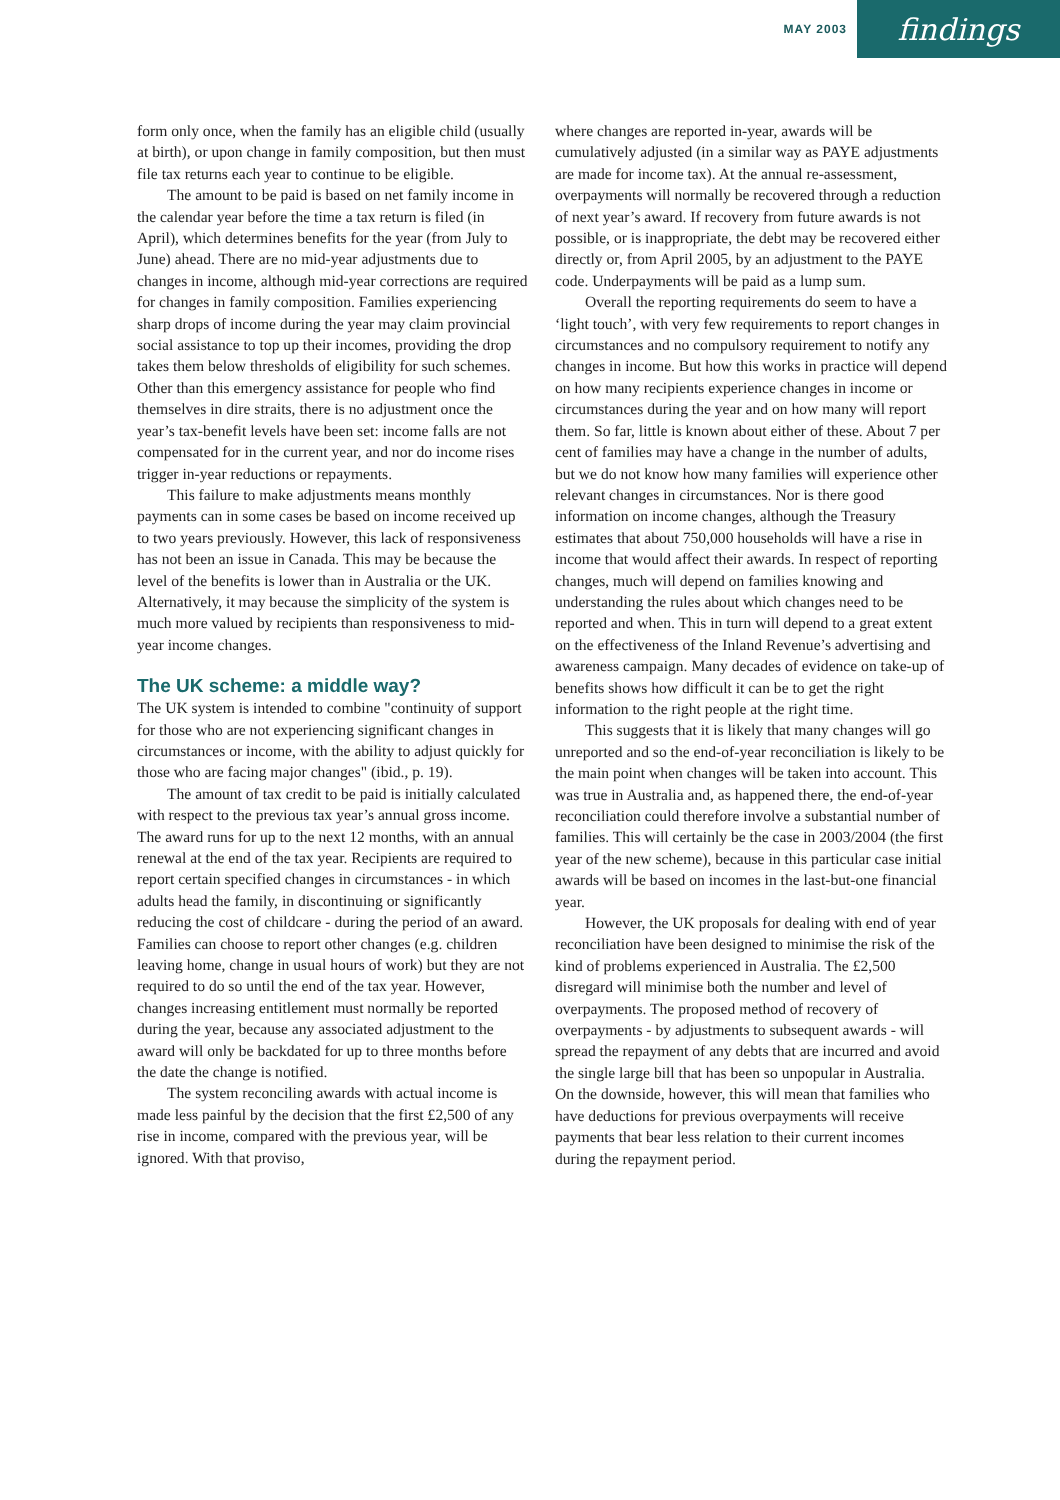MAY 2003
findings
form only once, when the family has an eligible child (usually at birth), or upon change in family composition, but then must file tax returns each year to continue to be eligible.
The amount to be paid is based on net family income in the calendar year before the time a tax return is filed (in April), which determines benefits for the year (from July to June) ahead. There are no mid-year adjustments due to changes in income, although mid-year corrections are required for changes in family composition. Families experiencing sharp drops of income during the year may claim provincial social assistance to top up their incomes, providing the drop takes them below thresholds of eligibility for such schemes. Other than this emergency assistance for people who find themselves in dire straits, there is no adjustment once the year’s tax-benefit levels have been set: income falls are not compensated for in the current year, and nor do income rises trigger in-year reductions or repayments.
This failure to make adjustments means monthly payments can in some cases be based on income received up to two years previously. However, this lack of responsiveness has not been an issue in Canada. This may be because the level of the benefits is lower than in Australia or the UK. Alternatively, it may because the simplicity of the system is much more valued by recipients than responsiveness to mid-year income changes.
The UK scheme: a middle way?
The UK system is intended to combine "continuity of support for those who are not experiencing significant changes in circumstances or income, with the ability to adjust quickly for those who are facing major changes" (ibid., p. 19).
The amount of tax credit to be paid is initially calculated with respect to the previous tax year’s annual gross income. The award runs for up to the next 12 months, with an annual renewal at the end of the tax year. Recipients are required to report certain specified changes in circumstances - in which adults head the family, in discontinuing or significantly reducing the cost of childcare - during the period of an award. Families can choose to report other changes (e.g. children leaving home, change in usual hours of work) but they are not required to do so until the end of the tax year. However, changes increasing entitlement must normally be reported during the year, because any associated adjustment to the award will only be backdated for up to three months before the date the change is notified.
The system reconciling awards with actual income is made less painful by the decision that the first £2,500 of any rise in income, compared with the previous year, will be ignored. With that proviso,
where changes are reported in-year, awards will be cumulatively adjusted (in a similar way as PAYE adjustments are made for income tax). At the annual re-assessment, overpayments will normally be recovered through a reduction of next year’s award. If recovery from future awards is not possible, or is inappropriate, the debt may be recovered either directly or, from April 2005, by an adjustment to the PAYE code. Underpayments will be paid as a lump sum.
Overall the reporting requirements do seem to have a ‘light touch’, with very few requirements to report changes in circumstances and no compulsory requirement to notify any changes in income. But how this works in practice will depend on how many recipients experience changes in income or circumstances during the year and on how many will report them. So far, little is known about either of these. About 7 per cent of families may have a change in the number of adults, but we do not know how many families will experience other relevant changes in circumstances. Nor is there good information on income changes, although the Treasury estimates that about 750,000 households will have a rise in income that would affect their awards. In respect of reporting changes, much will depend on families knowing and understanding the rules about which changes need to be reported and when. This in turn will depend to a great extent on the effectiveness of the Inland Revenue’s advertising and awareness campaign. Many decades of evidence on take-up of benefits shows how difficult it can be to get the right information to the right people at the right time.
This suggests that it is likely that many changes will go unreported and so the end-of-year reconciliation is likely to be the main point when changes will be taken into account. This was true in Australia and, as happened there, the end-of-year reconciliation could therefore involve a substantial number of families. This will certainly be the case in 2003/2004 (the first year of the new scheme), because in this particular case initial awards will be based on incomes in the last-but-one financial year.
However, the UK proposals for dealing with end of year reconciliation have been designed to minimise the risk of the kind of problems experienced in Australia. The £2,500 disregard will minimise both the number and level of overpayments. The proposed method of recovery of overpayments - by adjustments to subsequent awards - will spread the repayment of any debts that are incurred and avoid the single large bill that has been so unpopular in Australia. On the downside, however, this will mean that families who have deductions for previous overpayments will receive payments that bear less relation to their current incomes during the repayment period.